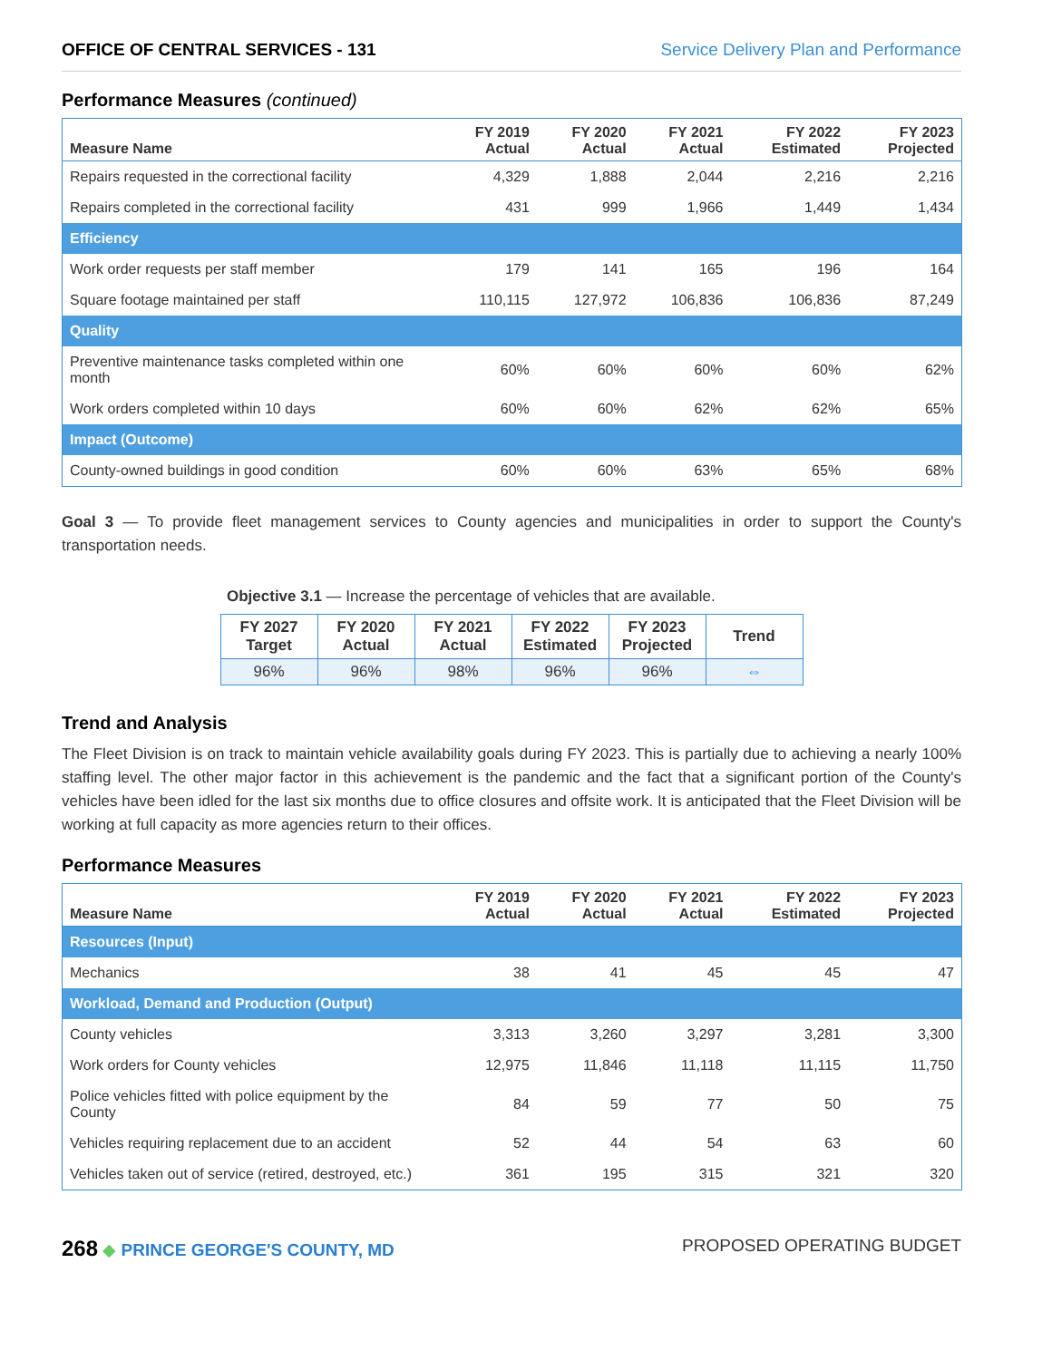OFFICE OF CENTRAL SERVICES - 131 Service Delivery Plan and Performance
Performance Measures (continued)
| Measure Name | FY 2019 Actual | FY 2020 Actual | FY 2021 Actual | FY 2022 Estimated | FY 2023 Projected |
| --- | --- | --- | --- | --- | --- |
| Repairs requested in the correctional facility | 4,329 | 1,888 | 2,044 | 2,216 | 2,216 |
| Repairs completed in the correctional facility | 431 | 999 | 1,966 | 1,449 | 1,434 |
| Efficiency | | | | | |
| Work order requests per staff member | 179 | 141 | 165 | 196 | 164 |
| Square footage maintained per staff | 110,115 | 127,972 | 106,836 | 106,836 | 87,249 |
| Quality | | | | | |
| Preventive maintenance tasks completed within one month | 60% | 60% | 60% | 60% | 62% |
| Work orders completed within 10 days | 60% | 60% | 62% | 62% | 65% |
| Impact (Outcome) | | | | | |
| County-owned buildings in good condition | 60% | 60% | 63% | 65% | 68% |
Goal 3 — To provide fleet management services to County agencies and municipalities in order to support the County's transportation needs.
Objective 3.1 — Increase the percentage of vehicles that are available.
| FY 2027 Target | FY 2020 Actual | FY 2021 Actual | FY 2022 Estimated | FY 2023 Projected | Trend |
| --- | --- | --- | --- | --- | --- |
| 96% | 96% | 98% | 96% | 96% | ⇔ |
Trend and Analysis
The Fleet Division is on track to maintain vehicle availability goals during FY 2023. This is partially due to achieving a nearly 100% staffing level. The other major factor in this achievement is the pandemic and the fact that a significant portion of the County's vehicles have been idled for the last six months due to office closures and offsite work. It is anticipated that the Fleet Division will be working at full capacity as more agencies return to their offices.
Performance Measures
| Measure Name | FY 2019 Actual | FY 2020 Actual | FY 2021 Actual | FY 2022 Estimated | FY 2023 Projected |
| --- | --- | --- | --- | --- | --- |
| Resources (Input) | | | | | |
| Mechanics | 38 | 41 | 45 | 45 | 47 |
| Workload, Demand and Production (Output) | | | | | |
| County vehicles | 3,313 | 3,260 | 3,297 | 3,281 | 3,300 |
| Work orders for County vehicles | 12,975 | 11,846 | 11,118 | 11,115 | 11,750 |
| Police vehicles fitted with police equipment by the County | 84 | 59 | 77 | 50 | 75 |
| Vehicles requiring replacement due to an accident | 52 | 44 | 54 | 63 | 60 |
| Vehicles taken out of service (retired, destroyed, etc.) | 361 | 195 | 315 | 321 | 320 |
268 ◆ PRINCE GEORGE'S COUNTY, MD PROPOSED OPERATING BUDGET